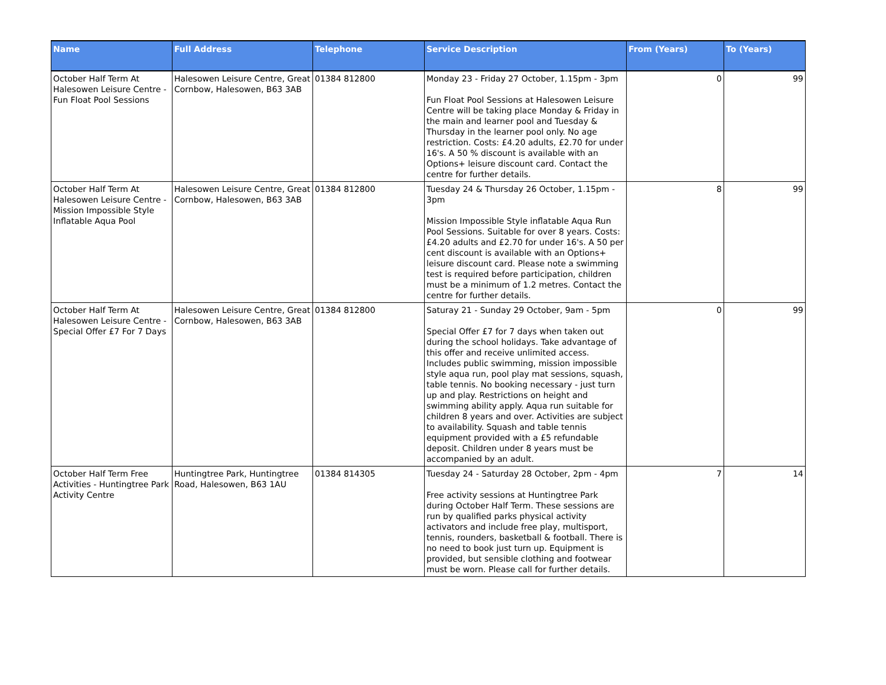| Name | Full Address | Telephone | Service Description | From (Years) | To (Years) |
| --- | --- | --- | --- | --- | --- |
| October Half Term At Halesowen Leisure Centre - Fun Float Pool Sessions | Halesowen Leisure Centre, Great Cornbow, Halesowen, B63 3AB | 01384 812800 | Monday 23 - Friday 27 October, 1.15pm - 3pm Fun Float Pool Sessions at Halesowen Leisure Centre will be taking place Monday & Friday in the main and learner pool and Tuesday & Thursday in the learner pool only. No age restriction. Costs: £4.20 adults, £2.70 for under 16's. A 50 % discount is available with an Options+ leisure discount card. Contact the centre for further details. | 0 | 99 |
| October Half Term At Halesowen Leisure Centre - Mission Impossible Style Inflatable Aqua Pool | Halesowen Leisure Centre, Great Cornbow, Halesowen, B63 3AB | 01384 812800 | Tuesday 24 & Thursday 26 October, 1.15pm - 3pm Mission Impossible Style inflatable Aqua Run Pool Sessions. Suitable for over 8 years. Costs: £4.20 adults and £2.70 for under 16's. A 50 per cent discount is available with an Options+ leisure discount card. Please note a swimming test is required before participation, children must be a minimum of 1.2 metres. Contact the centre for further details. | 8 | 99 |
| October Half Term At Halesowen Leisure Centre - Special Offer £7 For 7 Days | Halesowen Leisure Centre, Great Cornbow, Halesowen, B63 3AB | 01384 812800 | Saturay 21 - Sunday 29 October, 9am - 5pm Special Offer £7 for 7 days when taken out during the school holidays. Take advantage of this offer and receive unlimited access. Includes public swimming, mission impossible style aqua run, pool play mat sessions, squash, table tennis. No booking necessary - just turn up and play. Restrictions on height and swimming ability apply. Aqua run suitable for children 8 years and over. Activities are subject to availability. Squash and table tennis equipment provided with a £5 refundable deposit. Children under 8 years must be accompanied by an adult. | 0 | 99 |
| October Half Term Free Activities - Huntingtree Park Activity Centre | Huntingtree Park, Huntingtree Road, Halesowen, B63 1AU | 01384 814305 | Tuesday 24 - Saturday 28 October, 2pm - 4pm Free activity sessions at Huntingtree Park during October Half Term. These sessions are run by qualified parks physical activity activators and include free play, multisport, tennis, rounders, basketball & football. There is no need to book just turn up. Equipment is provided, but sensible clothing and footwear must be worn. Please call for further details. | 7 | 14 |